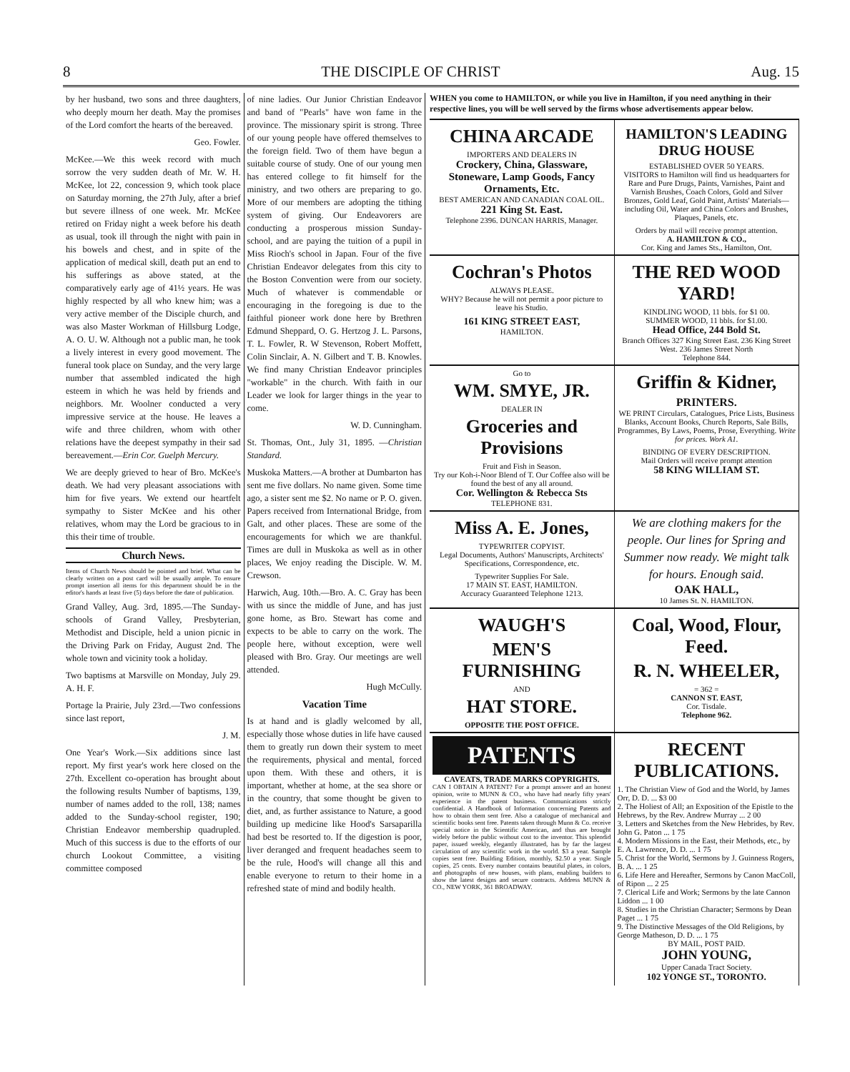8 THE DISCIPLE OF CHRIST Aug. 15
by her husband, two sons and three daughters, who deeply mourn her death. May the promises of the Lord comfort the hearts of the bereaved.
Geo. Fowler.
McKee.—We this week record with much sorrow the very sudden death of Mr. W. H. McKee, lot 22, concession 9, which took place on Saturday morning, the 27th July, after a brief but severe illness of one week. Mr. McKee retired on Friday night a week before his death as usual, took ill through the night with pain in his bowels and chest, and in spite of the application of medical skill, death put an end to his sufferings as above stated, at the comparatively early age of 41½ years. He was highly respected by all who knew him; was a very active member of the Disciple church, and was also Master Workman of Hillsburg Lodge, A. O. U. W. Although not a public man, he took a lively interest in every good movement. The funeral took place on Sunday, and the very large number that assembled indicated the high esteem in which he was held by friends and neighbors. Mr. Woolner conducted a very impressive service at the house. He leaves a wife and three children, whom with other relations have the deepest sympathy in their sad bereavement.—Erin Cor. Guelph Mercury.
We are deeply grieved to hear of Bro. McKee's death. We had very pleasant associations with him for five years. We extend our heartfelt sympathy to Sister McKee and his other relatives, whom may the Lord be gracious to in this their time of trouble.
Church News.
Items of Church News should be pointed and brief. What can be clearly written on a post card will be usually ample. To ensure prompt insertion all items for this department should be in the editor's hands at least five (5) days before the date of publication.
Grand Valley, Aug. 3rd, 1895.—The Sunday-schools of Grand Valley, Presbyterian, Methodist and Disciple, held a union picnic in the Driving Park on Friday, August 2nd. The whole town and vicinity took a holiday.
Two baptisms at Marsville on Monday, July 29. A. H. F.
Portage la Prairie, July 23rd.—Two confessions since last report,
J. M.
One Year's Work.—Six additions since last report. My first year's work here closed on the 27th. Excellent co-operation has brought about the following results Number of baptisms, 139, number of names added to the roll, 138; names added to the Sunday-school register, 190; Christian Endeavor membership quadrupled. Much of this success is due to the efforts of our church Lookout Committee, a visiting committee composed
of nine ladies. Our Junior Christian Endeavor and band of "Pearls" have won fame in the province. The missionary spirit is strong. Three of our young people have offered themselves to the foreign field. Two of them have begun a suitable course of study. One of our young men has entered college to fit himself for the ministry, and two others are preparing to go. More of our members are adopting the tithing system of giving. Our Endeavorers are conducting a prosperous mission Sunday-school, and are paying the tuition of a pupil in Miss Rioch's school in Japan. Four of the five Christian Endeavor delegates from this city to the Boston Convention were from our society. Much of whatever is commendable or encouraging in the foregoing is due to the faithful pioneer work done here by Brethren Edmund Sheppard, O. G. Hertzog J. L. Parsons, T. L. Fowler, R. W Stevenson, Robert Moffett, Colin Sinclair, A. N. Gilbert and T. B. Knowles. We find many Christian Endeavor principles "workable" in the church. With faith in our Leader we look for larger things in the year to come.
W. D. Cunningham.
St. Thomas, Ont., July 31, 1895. —Christian Standard.
Muskoka Matters.—A brother at Dumbarton has sent me five dollars. No name given. Some time ago, a sister sent me $2. No name or P. O. given. Papers received from International Bridge, from Galt, and other places. These are some of the encouragements for which we are thankful. Times are dull in Muskoka as well as in other places, We enjoy reading the Disciple. W. M. Crewson.
Harwich, Aug. 10th.—Bro. A. C. Gray has been with us since the middle of June, and has just gone home, as Bro. Stewart has come and expects to be able to carry on the work. The people here, without exception, were well pleased with Bro. Gray. Our meetings are well attended.
Hugh McCully.
Vacation Time
Is at hand and is gladly welcomed by all, especially those whose duties in life have caused them to greatly run down their system to meet the requirements, physical and mental, forced upon them. With these and others, it is important, whether at home, at the sea shore or in the country, that some thought be given to diet, and, as further assistance to Nature, a good building up medicine like Hood's Sarsaparilla had best be resorted to. If the digestion is poor, liver deranged and frequent headaches seem to be the rule, Hood's will change all this and enable everyone to return to their home in a refreshed state of mind and bodily health.
WHEN you come to HAMILTON, or while you live in Hamilton, if you need anything in their respective lines, you will be well served by the firms whose advertisements appear below.
CHINA ARCADE
IMPORTERS AND DEALERS IN
Crockery, China, Glassware, Stoneware, Lamp Goods, Fancy Ornaments, Etc.
BEST AMERICAN AND CANADIAN COAL OIL.
221 King St. East.
Telephone 2396. DUNCAN HARRIS, Manager.
HAMILTON'S LEADING DRUG HOUSE
ESTABLISHED OVER 50 YEARS.
VISITORS to Hamilton will find us headquarters for Rare and Pure Drugs, Paints, Varnishes, Paint and Varnish Brushes, Coach Colors, Gold and Silver Bronzes, Gold Leaf, Gold Paint, Artists' Materials—including Oil, Water and China Colors and Brushes, Plaques, Panels, etc.
Orders by mail will receive prompt attention.
A. HAMILTON & CO.,
Cor. King and James Sts., Hamilton, Ont.
Cochran's Photos
ALWAYS PLEASE.
WHY? Because he will not permit a poor picture to leave his Studio.
161 KING STREET EAST,
HAMILTON.
THE RED WOOD YARD!
KINDLING WOOD, 11 bbls. for $1 00.
SUMMER WOOD, 11 bbls. for $1.00.
Head Office, 244 Bold St.
Branch Offices 327 King Street East. 236 King Street West. 236 James Street North
Telephone 844.
Go to
WM. SMYE, JR.
DEALER IN
Groceries and Provisions
Fruit and Fish in Season.
Try our Koh-i-Noor Blend of T. Our Coffee also will be found the best of any all around.
Cor. Wellington & Rebecca Sts
TELEPHONE 831.
Griffin & Kidner,
PRINTERS.
WE PRINT Circulars, Catalogues, Price Lists, Business Blanks, Account Books, Church Reports, Sale Bills, Programmes, By Laws, Poems, Prose, Everything. Write for prices. Work A1.
BINDING OF EVERY DESCRIPTION.
Mail Orders will receive prompt attention
58 KING WILLIAM ST.
Miss A. E. Jones,
TYPEWRITER COPYIST.
Legal Documents, Authors' Manuscripts, Architects' Specifications, Correspondence, etc.
Typewriter Supplies For Sale.
17 MAIN ST. EAST, HAMILTON.
Accuracy Guaranteed Telephone 1213.
We are clothing makers for the people. Our lines for Spring and Summer now ready. We might talk for hours. Enough said.
OAK HALL,
10 James St. N. HAMILTON.
WAUGH'S
MEN'S FURNISHING
AND
HAT STORE.
OPPOSITE THE POST OFFICE.
Coal, Wood, Flour, Feed.
R. N. WHEELER,
= 362 =
CANNON ST. EAST,
Cor. Tisdale.
Telephone 962.
PATENTS
CAVEATS, TRADE MARKS COPYRIGHTS.
CAN I OBTAIN A PATENT? For a prompt answer and an honest opinion, write to MUNN & CO., who have had nearly fifty years' experience in the patent business. Communications strictly confidential. A Handbook of Information concerning Patents and how to obtain them sent free. Also a catalogue of mechanical and scientific books sent free. Patents taken through Munn & Co. receive special notice in the Scientific American, and thus are brought widely before the public without cost to the inventor. This splendid paper, issued weekly, elegantly illustrated, has by far the largest circulation of any scientific work in the world. $3 a year. Sample copies sent free. Building Edition, monthly, $2.50 a year. Single copies, 25 cents. Every number contains beautiful plates, in colors, and photographs of new houses, with plans, enabling builders to show the latest designs and secure contracts. Address MUNN & CO., NEW YORK, 361 BROADWAY.
RECENT PUBLICATIONS.
1. The Christian View of God and the World, by James Orr, D. D. ... $3 00
2. The Holiest of All; an Exposition of the Epistle to the Hebrews, by the Rev. Andrew Murray ... 2 00
3. Letters and Sketches from the New Hebrides, by Rev. John G. Paton ... 1 75
4. Modern Missions in the East, their Methods, etc., by E. A. Lawrence, D. D. ... 1 75
5. Christ for the World, Sermons by J. Guinness Rogers, B. A. ... 1 25
6. Life Here and Hereafter, Sermons by Canon MacColl, of Ripon ... 2 25
7. Clerical Life and Work; Sermons by the late Cannon Liddon ... 1 00
8. Studies in the Christian Character; Sermons by Dean Paget ... 1 75
9. The Distinctive Messages of the Old Religions, by George Matheson, D. D. ... 1 75
BY MAIL, POST PAID.
JOHN YOUNG,
Upper Canada Tract Society.
102 YONGE ST., TORONTO.